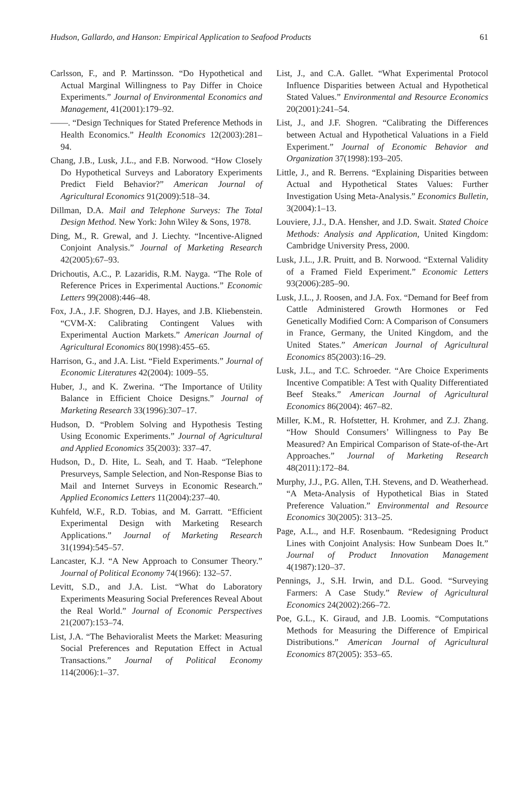Hudson, Gallardo, and Hanson: Empirical Application to Seafood Products 61
Carlsson, F., and P. Martinsson. “Do Hypothetical and Actual Marginal Willingness to Pay Differ in Choice Experiments.” Journal of Environmental Economics and Management, 41(2001):179–92.
——. “Design Techniques for Stated Preference Methods in Health Economics.” Health Economics 12(2003):281–94.
Chang, J.B., Lusk, J.L., and F.B. Norwood. “How Closely Do Hypothetical Surveys and Laboratory Experiments Predict Field Behavior?” American Journal of Agricultural Economics 91(2009):518–34.
Dillman, D.A. Mail and Telephone Surveys: The Total Design Method. New York: John Wiley & Sons, 1978.
Ding, M., R. Grewal, and J. Liechty. “Incentive-Aligned Conjoint Analysis.” Journal of Marketing Research 42(2005):67–93.
Drichoutis, A.C., P. Lazaridis, R.M. Nayga. “The Role of Reference Prices in Experimental Auctions.” Economic Letters 99(2008):446–48.
Fox, J.A., J.F. Shogren, D.J. Hayes, and J.B. Kliebenstein. “CVM-X: Calibrating Contingent Values with Experimental Auction Markets.” American Journal of Agricultural Economics 80(1998):455–65.
Harrison, G., and J.A. List. “Field Experiments.” Journal of Economic Literatures 42(2004): 1009–55.
Huber, J., and K. Zwerina. “The Importance of Utility Balance in Efficient Choice Designs.” Journal of Marketing Research 33(1996):307–17.
Hudson, D. “Problem Solving and Hypothesis Testing Using Economic Experiments.” Journal of Agricultural and Applied Economics 35(2003): 337–47.
Hudson, D., D. Hite, L. Seah, and T. Haab. “Telephone Presurveys, Sample Selection, and Non-Response Bias to Mail and Internet Surveys in Economic Research.” Applied Economics Letters 11(2004):237–40.
Kuhfeld, W.F., R.D. Tobias, and M. Garratt. “Efficient Experimental Design with Marketing Research Applications.” Journal of Marketing Research 31(1994):545–57.
Lancaster, K.J. “A New Approach to Consumer Theory.” Journal of Political Economy 74(1966): 132–57.
Levitt, S.D., and J.A. List. “What do Laboratory Experiments Measuring Social Preferences Reveal About the Real World.” Journal of Economic Perspectives 21(2007):153–74.
List, J.A. “The Behavioralist Meets the Market: Measuring Social Preferences and Reputation Effect in Actual Transactions.” Journal of Political Economy 114(2006):1–37.
List, J., and C.A. Gallet. “What Experimental Protocol Influence Disparities between Actual and Hypothetical Stated Values.” Environmental and Resource Economics 20(2001):241–54.
List, J., and J.F. Shogren. “Calibrating the Differences between Actual and Hypothetical Valuations in a Field Experiment.” Journal of Economic Behavior and Organization 37(1998):193–205.
Little, J., and R. Berrens. “Explaining Disparities between Actual and Hypothetical States Values: Further Investigation Using Meta-Analysis.” Economics Bulletin, 3(2004):1–13.
Louviere, J.J., D.A. Hensher, and J.D. Swait. Stated Choice Methods: Analysis and Application, United Kingdom: Cambridge University Press, 2000.
Lusk, J.L., J.R. Pruitt, and B. Norwood. “External Validity of a Framed Field Experiment.” Economic Letters 93(2006):285–90.
Lusk, J.L., J. Roosen, and J.A. Fox. “Demand for Beef from Cattle Administered Growth Hormones or Fed Genetically Modified Corn: A Comparison of Consumers in France, Germany, the United Kingdom, and the United States.” American Journal of Agricultural Economics 85(2003):16–29.
Lusk, J.L., and T.C. Schroeder. “Are Choice Experiments Incentive Compatible: A Test with Quality Differentiated Beef Steaks.” American Journal of Agricultural Economics 86(2004): 467–82.
Miller, K.M., R. Hofstetter, H. Krohmer, and Z.J. Zhang. “How Should Consumers’ Willingness to Pay Be Measured? An Empirical Comparison of State-of-the-Art Approaches.” Journal of Marketing Research 48(2011):172–84.
Murphy, J.J., P.G. Allen, T.H. Stevens, and D. Weatherhead. “A Meta-Analysis of Hypothetical Bias in Stated Preference Valuation.” Environmental and Resource Economics 30(2005): 313–25.
Page, A.L., and H.F. Rosenbaum. “Redesigning Product Lines with Conjoint Analysis: How Sunbeam Does It.” Journal of Product Innovation Management 4(1987):120–37.
Pennings, J., S.H. Irwin, and D.L. Good. “Surveying Farmers: A Case Study.” Review of Agricultural Economics 24(2002):266–72.
Poe, G.L., K. Giraud, and J.B. Loomis. “Computations Methods for Measuring the Difference of Empirical Distributions.” American Journal of Agricultural Economics 87(2005): 353–65.